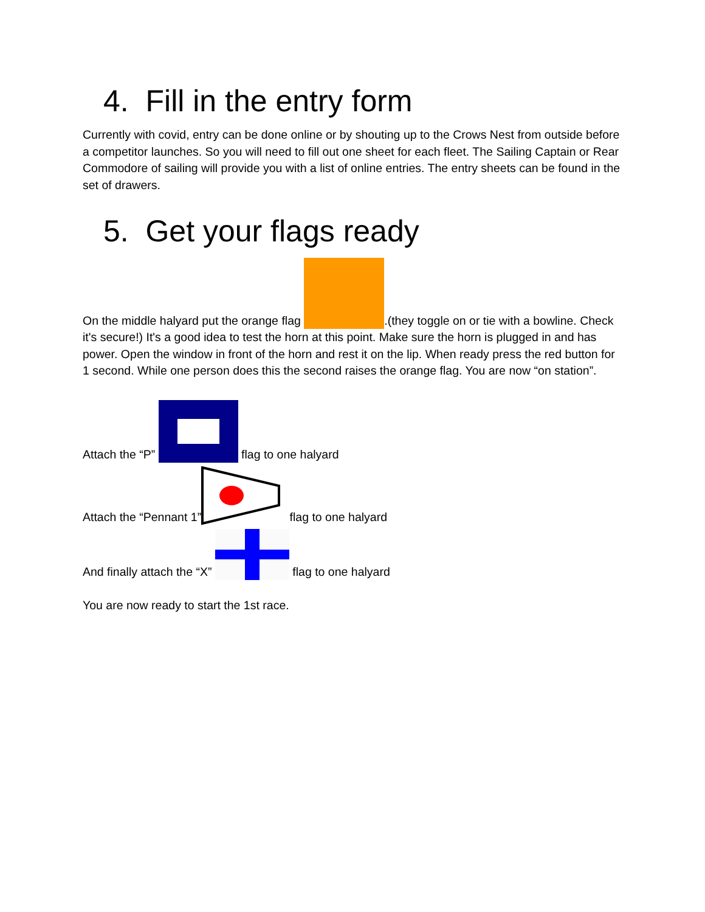4. Fill in the entry form
Currently with covid, entry can be done online or by shouting up to the Crows Nest from outside before a competitor launches. So you will need to fill out one sheet for each fleet. The Sailing Captain or Rear Commodore of sailing will provide you with a list of online entries. The entry sheets can be found in the set of drawers.
5. Get your flags ready
On the middle halyard put the orange flag .(they toggle on or tie with a bowline. Check it's secure!) It's a good idea to test the horn at this point. Make sure the horn is plugged in and has power. Open the window in front of the horn and rest it on the lip. When ready press the red button for 1 second. While one person does this the second raises the orange flag. You are now “on station”.
Attach the “P” flag to one halyard
Attach the “Pennant 1” flag to one halyard
And finally attach the “X” flag to one halyard
You are now ready to start the 1st race.